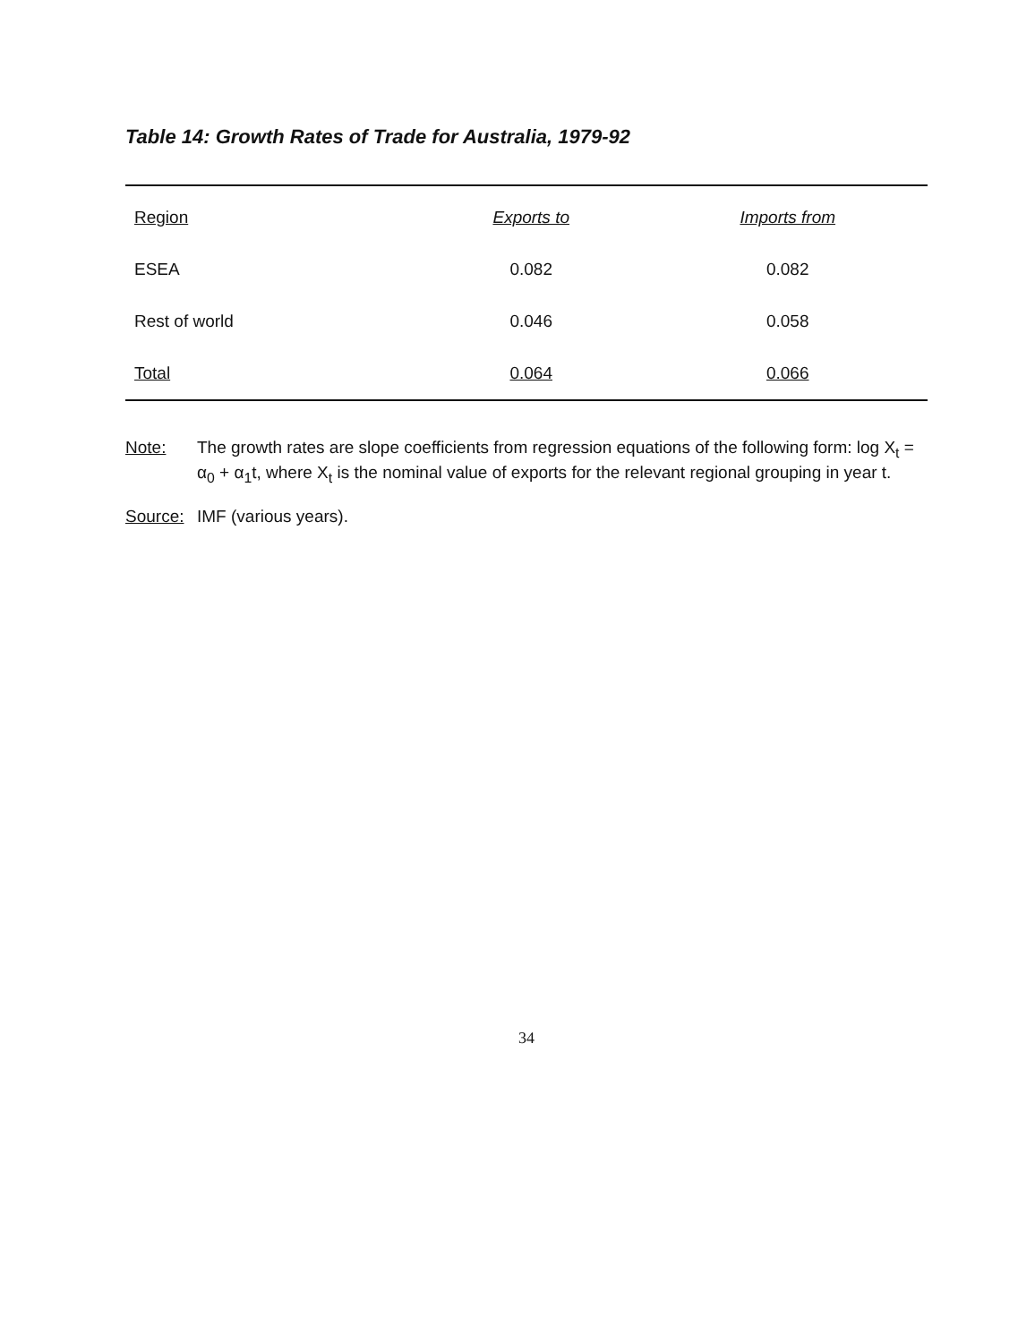Table 14: Growth Rates of Trade for Australia, 1979-92
| Region | Exports to | Imports from |
| --- | --- | --- |
| ESEA | 0.082 | 0.082 |
| Rest of world | 0.046 | 0.058 |
| Total | 0.064 | 0.066 |
Note: The growth rates are slope coefficients from regression equations of the following form: log X<sub>t</sub> = α<sub>0</sub> + α<sub>1</sub>t, where X<sub>t</sub> is the nominal value of exports for the relevant regional grouping in year t.
Source: IMF (various years).
34